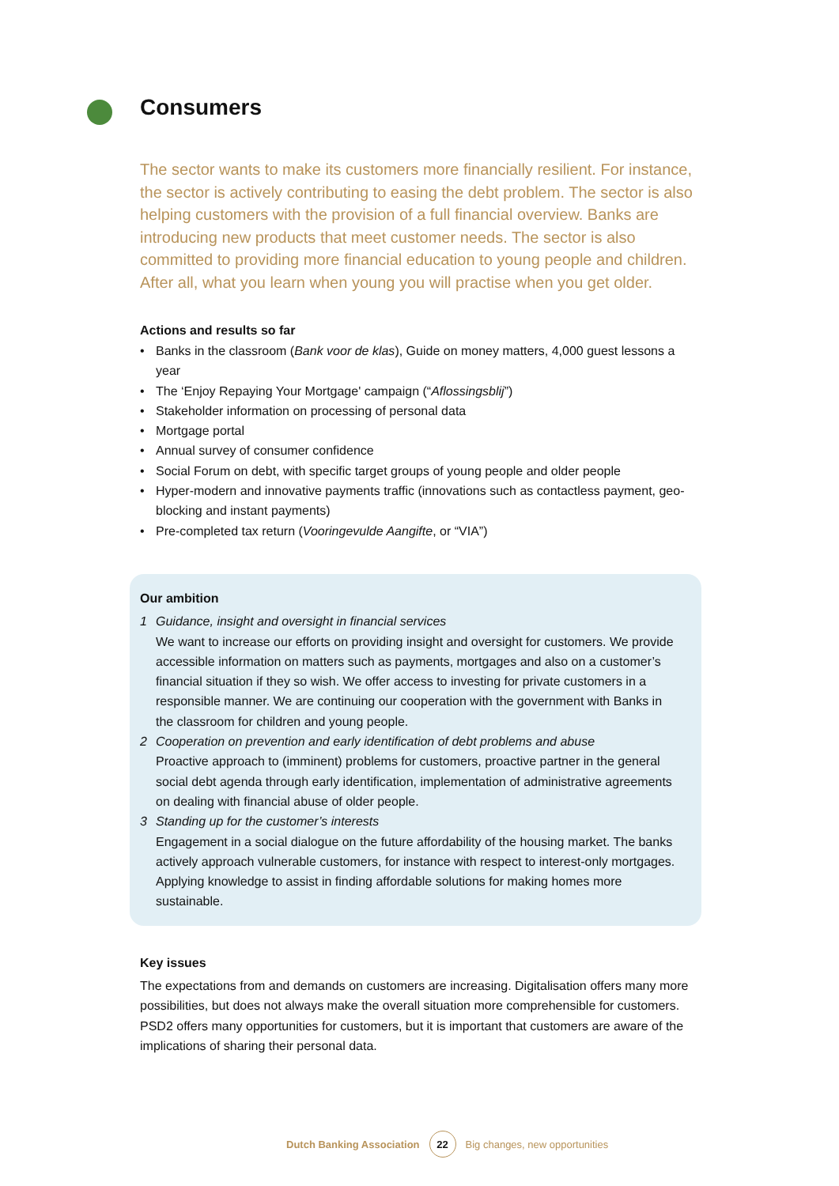Consumers
The sector wants to make its customers more financially resilient. For instance, the sector is actively contributing to easing the debt problem. The sector is also helping customers with the provision of a full financial overview. Banks are introducing new products that meet customer needs. The sector is also committed to providing more financial education to young people and children. After all, what you learn when young you will practise when you get older.
Actions and results so far
• Banks in the classroom (Bank voor de klas), Guide on money matters, 4,000 guest lessons a year
• The ‘Enjoy Repaying Your Mortgage' campaign (“Aflossingsblij”)
• Stakeholder information on processing of personal data
• Mortgage portal
• Annual survey of consumer confidence
• Social Forum on debt, with specific target groups of young people and older people
• Hyper-modern and innovative payments traffic (innovations such as contactless payment, geo-blocking and instant payments)
• Pre-completed tax return (Vooringevulde Aangifte, or “VIA”)
Our ambition
1 Guidance, insight and oversight in financial services
We want to increase our efforts on providing insight and oversight for customers. We provide accessible information on matters such as payments, mortgages and also on a customer’s financial situation if they so wish. We offer access to investing for private customers in a responsible manner. We are continuing our cooperation with the government with Banks in the classroom for children and young people.
2 Cooperation on prevention and early identification of debt problems and abuse
Proactive approach to (imminent) problems for customers, proactive partner in the general social debt agenda through early identification, implementation of administrative agreements on dealing with financial abuse of older people.
3 Standing up for the customer’s interests
Engagement in a social dialogue on the future affordability of the housing market. The banks actively approach vulnerable customers, for instance with respect to interest-only mortgages. Applying knowledge to assist in finding affordable solutions for making homes more sustainable.
Key issues
The expectations from and demands on customers are increasing. Digitalisation offers many more possibilities, but does not always make the overall situation more comprehensible for customers. PSD2 offers many opportunities for customers, but it is important that customers are aware of the implications of sharing their personal data.
Dutch Banking Association 22 Big changes, new opportunities